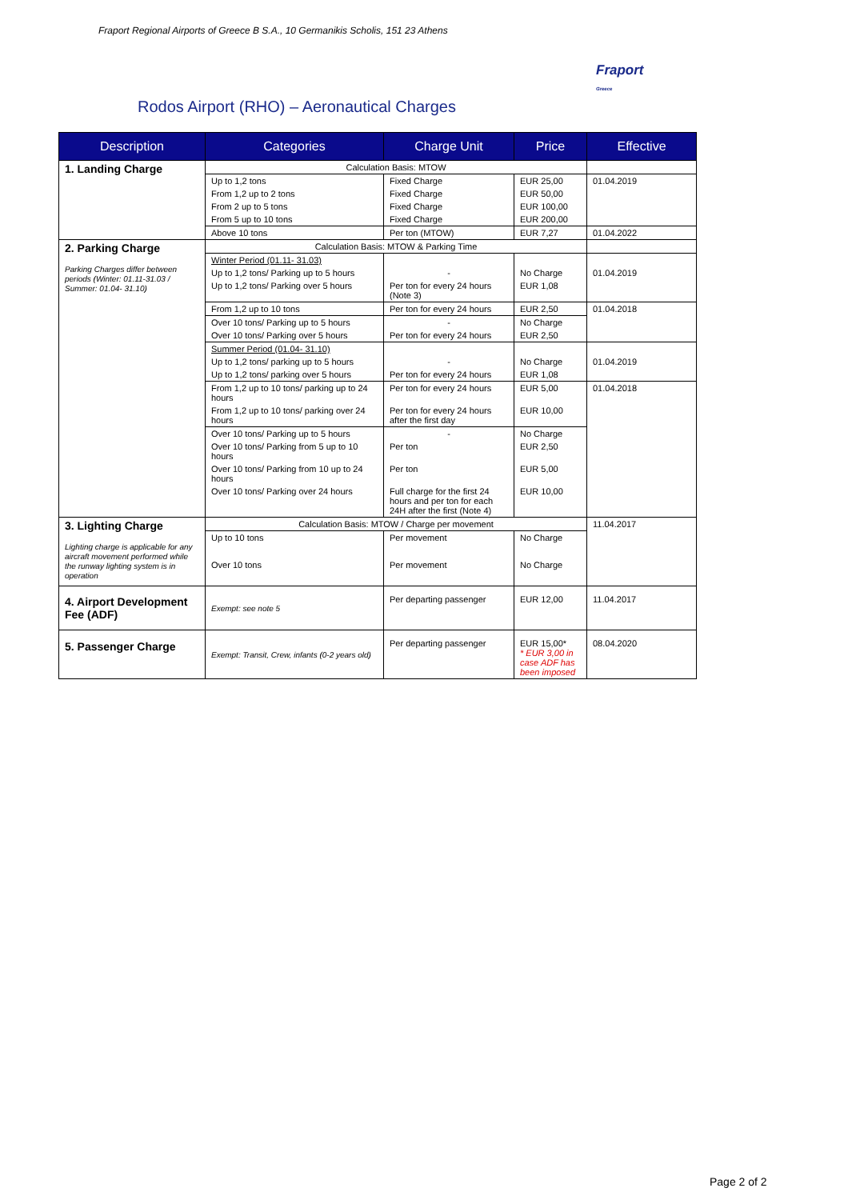Fraport Regional Airports of Greece B S.A., 10 Germanikis Scholis, 151 23 Athens
Fraport
Greece
Rodos Airport (RHO) – Aeronautical Charges
| Description | Categories | Charge Unit | Price | Effective |
| --- | --- | --- | --- | --- |
| 1. Landing Charge | Calculation Basis: MTOW | | | |
| | Up to 1,2 tons | Fixed Charge | EUR 25,00 | 01.04.2019 |
| | From 1,2 up to 2 tons | Fixed Charge | EUR 50,00 | |
| | From 2 up to 5 tons | Fixed Charge | EUR 100,00 | |
| | From 5 up to 10 tons | Fixed Charge | EUR 200,00 | |
| | Above 10 tons | Per ton (MTOW) | EUR 7,27 | 01.04.2022 |
| 2. Parking Charge Parking Charges differ between periods (Winter: 01.11-31.03 / Summer: 01.04- 31.10) | Calculation Basis: MTOW & Parking Time | | | |
| | Winter Period (01.11- 31.03) | | | |
| | Up to 1,2 tons/ Parking up to 5 hours | - | No Charge | 01.04.2019 |
| | Up to 1,2 tons/ Parking over 5 hours | Per ton for every 24 hours (Note 3) | EUR 1,08 | |
| | From 1,2 up to 10 tons | Per ton for every 24 hours | EUR 2,50 | 01.04.2018 |
| | Over 10 tons/ Parking up to 5 hours | - | No Charge | |
| | Over 10 tons/ Parking over 5 hours | Per ton for every 24 hours | EUR 2,50 | |
| | Summer Period (01.04- 31.10) | | | |
| | Up to 1,2 tons/ parking up to 5 hours | - | No Charge | 01.04.2019 |
| | Up to 1,2 tons/ parking over 5 hours | Per ton for every 24 hours | EUR 1,08 | |
| | From 1,2 up to 10 tons/ parking up to 24 hours | Per ton for every 24 hours | EUR 5,00 | 01.04.2018 |
| | From 1,2 up to 10 tons/ parking over 24 hours | Per ton for every 24 hours after the first day | EUR 10,00 | |
| | Over 10 tons/ Parking up to 5 hours | - | No Charge | |
| | Over 10 tons/ Parking from 5 up to 10 hours | Per ton | EUR 2,50 | |
| | Over 10 tons/ Parking from 10 up to 24 hours | Per ton | EUR 5,00 | |
| | Over 10 tons/ Parking over 24 hours | Full charge for the first 24 hours and per ton for each 24H after the first (Note 4) | EUR 10,00 | |
| 3. Lighting Charge Lighting charge is applicable for any aircraft movement performed while the runway lighting system is in operation | Calculation Basis: MTOW / Charge per movement | | | 11.04.2017 |
| | Up to 10 tons | Per movement | No Charge | |
| | Over 10 tons | Per movement | No Charge | |
| 4. Airport Development Fee (ADF) | Exempt: see note 5 | Per departing passenger | EUR 12,00 | 11.04.2017 |
| 5. Passenger Charge | Exempt: Transit, Crew, infants (0-2 years old) | Per departing passenger | EUR 15,00* * EUR 3,00 in case ADF has been imposed | 08.04.2020 |
Page 2 of 2